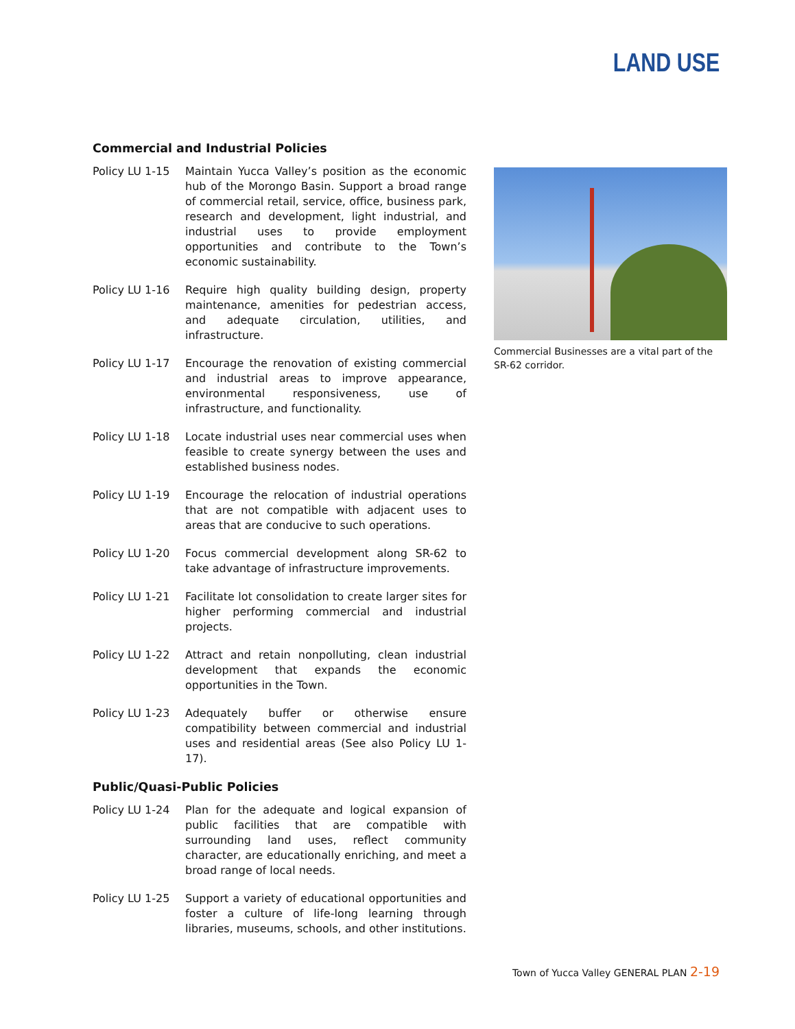LAND USE
Commercial and Industrial Policies
Policy LU 1-15 Maintain Yucca Valley’s position as the economic hub of the Morongo Basin. Support a broad range of commercial retail, service, office, business park, research and development, light industrial, and industrial uses to provide employment opportunities and contribute to the Town’s economic sustainability.
Policy LU 1-16 Require high quality building design, property maintenance, amenities for pedestrian access, and adequate circulation, utilities, and infrastructure.
Policy LU 1-17 Encourage the renovation of existing commercial and industrial areas to improve appearance, environmental responsiveness, use of infrastructure, and functionality.
Policy LU 1-18 Locate industrial uses near commercial uses when feasible to create synergy between the uses and established business nodes.
Policy LU 1-19 Encourage the relocation of industrial operations that are not compatible with adjacent uses to areas that are conducive to such operations.
Policy LU 1-20 Focus commercial development along SR-62 to take advantage of infrastructure improvements.
Policy LU 1-21 Facilitate lot consolidation to create larger sites for higher performing commercial and industrial projects.
Policy LU 1-22 Attract and retain nonpolluting, clean industrial development that expands the economic opportunities in the Town.
Policy LU 1-23 Adequately buffer or otherwise ensure compatibility between commercial and industrial uses and residential areas (See also Policy LU 1-17).
Public/Quasi-Public Policies
Policy LU 1-24 Plan for the adequate and logical expansion of public facilities that are compatible with surrounding land uses, reflect community character, are educationally enriching, and meet a broad range of local needs.
Policy LU 1-25 Support a variety of educational opportunities and foster a culture of life-long learning through libraries, museums, schools, and other institutions.
Commercial Businesses are a vital part of the SR-62 corridor.
Town of Yucca Valley GENERAL PLAN 2-19